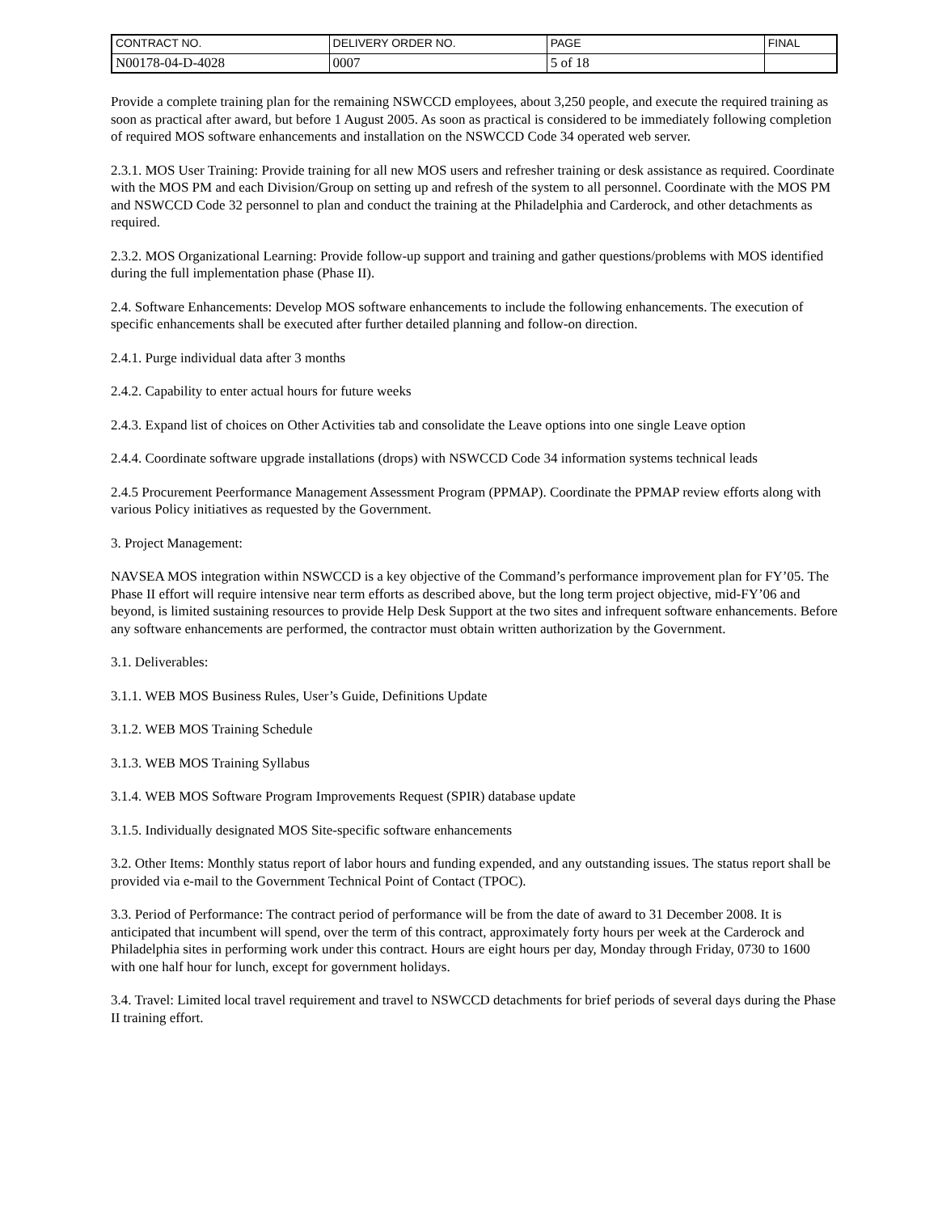| CONTRACT NO. | DELIVERY ORDER NO. | PAGE | FINAL |
| N00178-04-D-4028 | 0007 | 5 of 18 | |
Provide a complete training plan for the remaining NSWCCD employees, about 3,250 people, and execute the required training as soon as practical after award, but before 1 August 2005. As soon as practical is considered to be immediately following completion of required MOS software enhancements and installation on the NSWCCD Code 34 operated web server.
2.3.1. MOS User Training: Provide training for all new MOS users and refresher training or desk assistance as required. Coordinate with the MOS PM and each Division/Group on setting up and refresh of the system to all personnel. Coordinate with the MOS PM and NSWCCD Code 32 personnel to plan and conduct the training at the Philadelphia and Carderock, and other detachments as required.
2.3.2. MOS Organizational Learning: Provide follow-up support and training and gather questions/problems with MOS identified during the full implementation phase (Phase II).
2.4. Software Enhancements: Develop MOS software enhancements to include the following enhancements. The execution of specific enhancements shall be executed after further detailed planning and follow-on direction.
2.4.1. Purge individual data after 3 months
2.4.2. Capability to enter actual hours for future weeks
2.4.3. Expand list of choices on Other Activities tab and consolidate the Leave options into one single Leave option
2.4.4. Coordinate software upgrade installations (drops) with NSWCCD Code 34 information systems technical leads
2.4.5 Procurement Peerformance Management Assessment Program (PPMAP). Coordinate the PPMAP review efforts along with various Policy initiatives as requested by the Government.
3. Project Management:
NAVSEA MOS integration within NSWCCD is a key objective of the Command’s performance improvement plan for FY’05. The Phase II effort will require intensive near term efforts as described above, but the long term project objective, mid-FY’06 and beyond, is limited sustaining resources to provide Help Desk Support at the two sites and infrequent software enhancements. Before any software enhancements are performed, the contractor must obtain written authorization by the Government.
3.1. Deliverables:
3.1.1. WEB MOS Business Rules, User’s Guide, Definitions Update
3.1.2. WEB MOS Training Schedule
3.1.3. WEB MOS Training Syllabus
3.1.4. WEB MOS Software Program Improvements Request (SPIR) database update
3.1.5. Individually designated MOS Site-specific software enhancements
3.2. Other Items: Monthly status report of labor hours and funding expended, and any outstanding issues. The status report shall be provided via e-mail to the Government Technical Point of Contact (TPOC).
3.3. Period of Performance: The contract period of performance will be from the date of award to 31 December 2008. It is anticipated that incumbent will spend, over the term of this contract, approximately forty hours per week at the Carderock and Philadelphia sites in performing work under this contract. Hours are eight hours per day, Monday through Friday, 0730 to 1600 with one half hour for lunch, except for government holidays.
3.4. Travel: Limited local travel requirement and travel to NSWCCD detachments for brief periods of several days during the Phase II training effort.